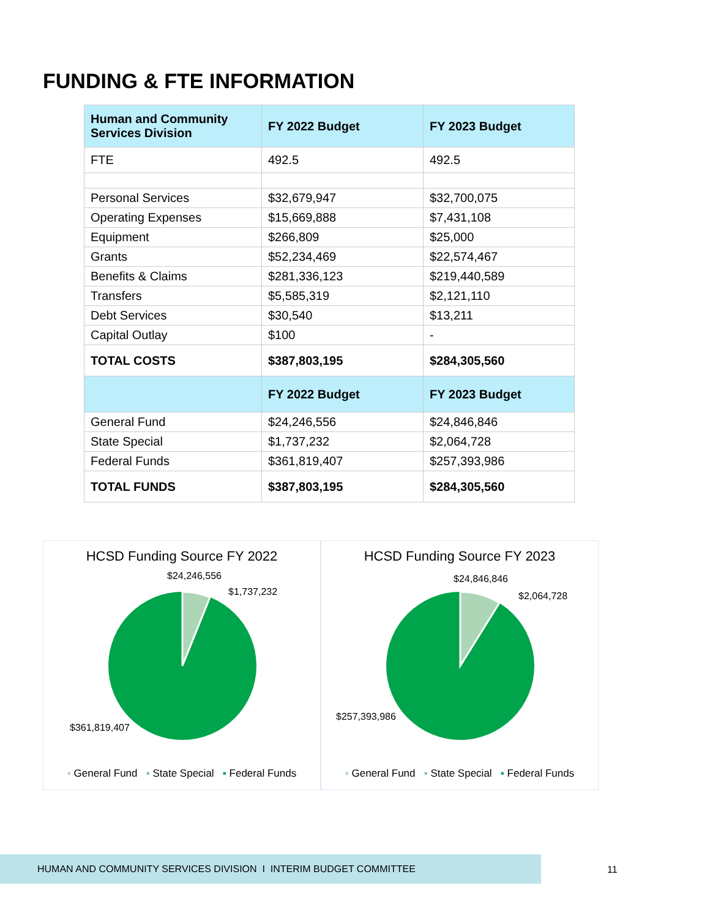FUNDING & FTE INFORMATION
| Human and Community Services Division | FY 2022 Budget | FY 2023 Budget |
| --- | --- | --- |
| FTE | 492.5 | 492.5 |
| Personal Services | $32,679,947 | $32,700,075 |
| Operating Expenses | $15,669,888 | $7,431,108 |
| Equipment | $266,809 | $25,000 |
| Grants | $52,234,469 | $22,574,467 |
| Benefits & Claims | $281,336,123 | $219,440,589 |
| Transfers | $5,585,319 | $2,121,110 |
| Debt Services | $30,540 | $13,211 |
| Capital Outlay | $100 | - |
| TOTAL COSTS | $387,803,195 | $284,305,560 |
| | FY 2022 Budget | FY 2023 Budget |
| General Fund | $24,246,556 | $24,846,846 |
| State Special | $1,737,232 | $2,064,728 |
| Federal Funds | $361,819,407 | $257,393,986 |
| TOTAL FUNDS | $387,803,195 | $284,305,560 |
HCSD Funding Source FY 2022
$24,246,556
$1,737,232
$361,819,407
▪ General Fund ▪ State Special ▪ Federal Funds
HCSD Funding Source FY 2023
$24,846,846
$2,064,728
$257,393,986
▪ General Fund ▪ State Special ▪ Federal Funds
HUMAN AND COMMUNITY SERVICES DIVISION I INTERIM BUDGET COMMITTEE
11